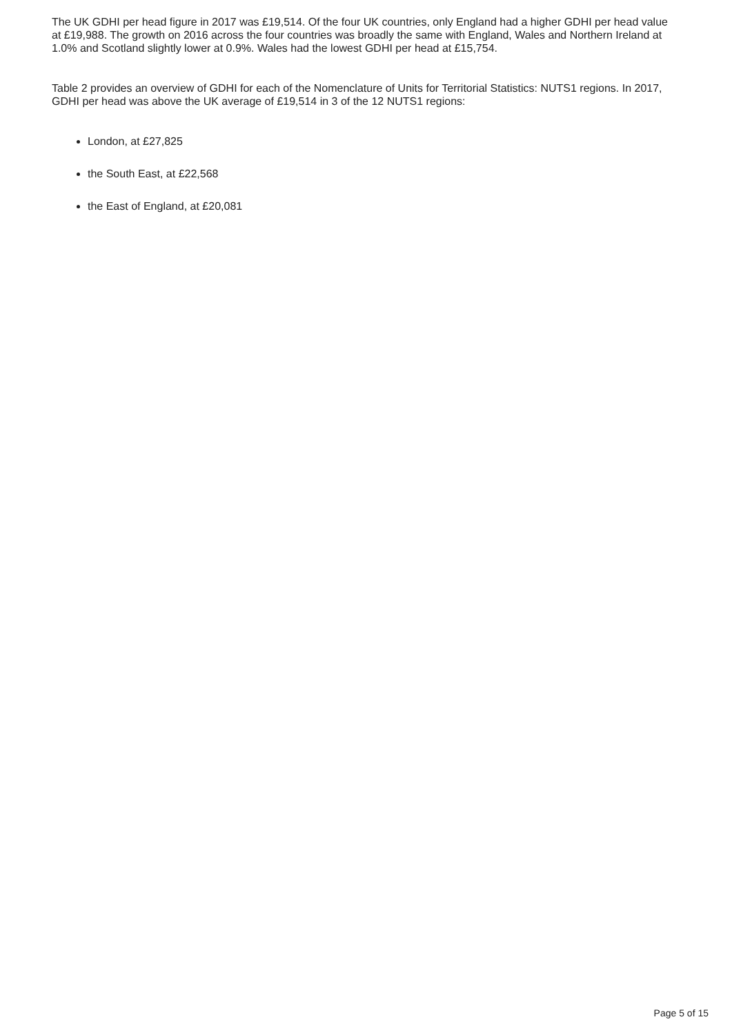The UK GDHI per head figure in 2017 was £19,514. Of the four UK countries, only England had a higher GDHI per head value at £19,988. The growth on 2016 across the four countries was broadly the same with England, Wales and Northern Ireland at 1.0% and Scotland slightly lower at 0.9%. Wales had the lowest GDHI per head at £15,754.
Table 2 provides an overview of GDHI for each of the Nomenclature of Units for Territorial Statistics: NUTS1 regions. In 2017, GDHI per head was above the UK average of £19,514 in 3 of the 12 NUTS1 regions:
London, at £27,825
the South East, at £22,568
the East of England, at £20,081
Page 5 of 15